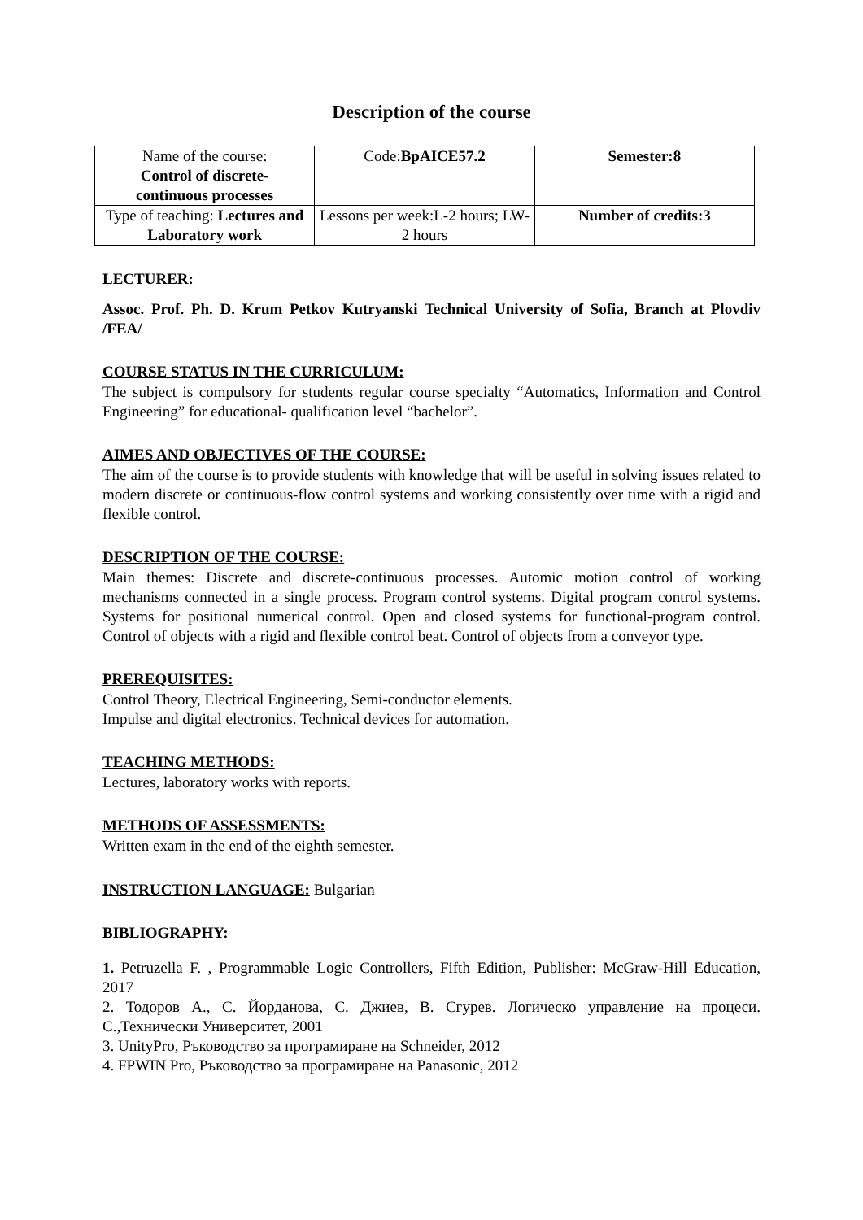Description of the course
| Name of the course: Control of discrete- continuous processes | Code: BpAICE57.2 | Semester:8 |
| Type of teaching: Lectures and Laboratory work | Lessons per week:L-2 hours; LW- 2 hours | Number of credits:3 |
LECTURER:
Assoc. Prof. Ph. D. Krum Petkov Kutryanski Technical University of Sofia, Branch at Plovdiv /FEA/
COURSE STATUS IN THE CURRICULUM:
The subject is compulsory for students regular course specialty “Automatics, Information and Control Engineering” for educational- qualification level “bachelor”.
AIMES AND OBJECTIVES OF THE COURSE:
The aim of the course is to provide students with knowledge that will be useful in solving issues related to modern discrete or continuous-flow control systems and working consistently over time with a rigid and flexible control.
DESCRIPTION OF THE COURSE:
Main themes: Discrete and discrete-continuous processes. Automic motion control of working mechanisms connected in a single process. Program control systems. Digital program control systems. Systems for positional numerical control. Open and closed systems for functional-program control. Control of objects with a rigid and flexible control beat. Control of objects from a conveyor type.
PREREQUISITES:
Control Theory, Electrical Engineering, Semi-conductor elements.
Impulse and digital electronics. Technical devices for automation.
TEACHING METHODS:
Lectures, laboratory works with reports.
METHODS OF ASSESSMENTS:
Written exam in the end of the eighth semester.
INSTRUCTION LANGUAGE: Bulgarian
BIBLIOGRAPHY:
1. Petruzella F. , Programmable Logic Controllers, Fifth Edition, Publisher: McGraw-Hill Education, 2017
2. Тодоров А., С. Йорданова, С. Джиев, В. Сгурев. Логическо управление на процеси. С.,Технически Университет, 2001
3. UnityPro, Ръководство за програмиране на Schneider, 2012
4. FPWIN Pro, Ръководство за програмиране на Panasonic, 2012